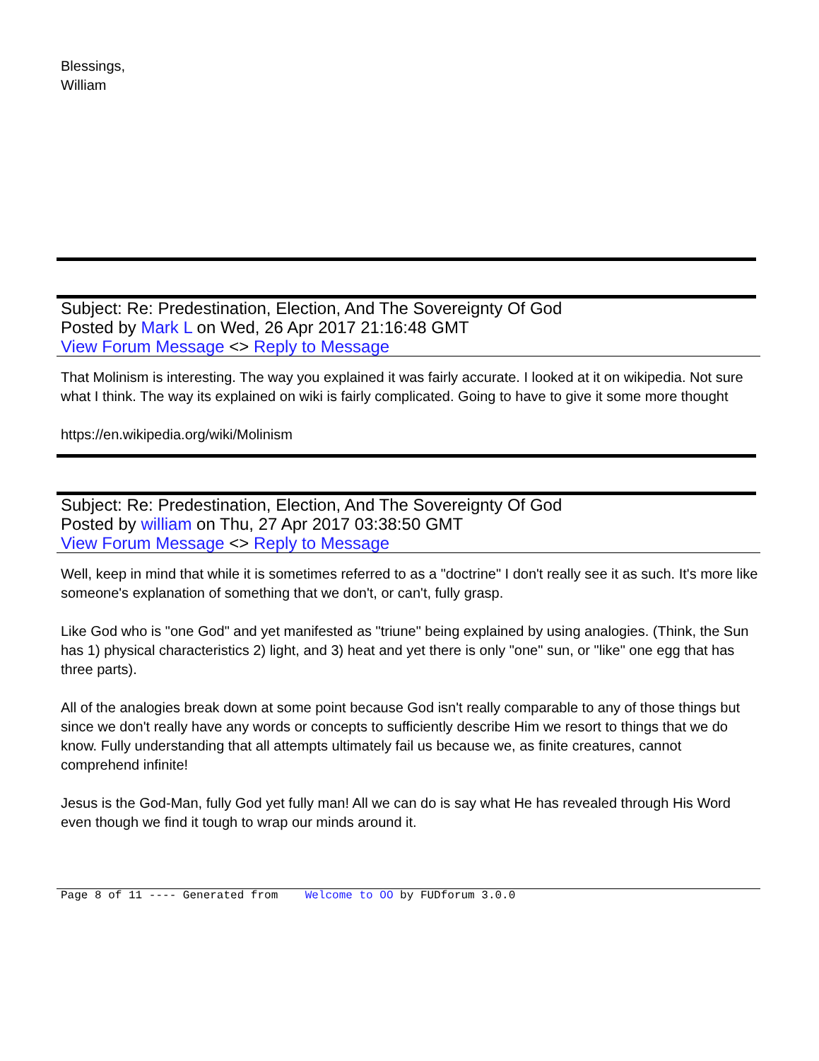Blessings,
William
Subject: Re: Predestination, Election, And The Sovereignty Of God
Posted by Mark L on Wed, 26 Apr 2017 21:16:48 GMT
View Forum Message <> Reply to Message
That Molinism is interesting. The way you explained it was fairly accurate. I looked at it on wikipedia. Not sure what I think. The way its explained on wiki is fairly complicated. Going to have to give it some more thought
https://en.wikipedia.org/wiki/Molinism
Subject: Re: Predestination, Election, And The Sovereignty Of God
Posted by william on Thu, 27 Apr 2017 03:38:50 GMT
View Forum Message <> Reply to Message
Well, keep in mind that while it is sometimes referred to as a "doctrine" I don't really see it as such. It's more like someone's explanation of something that we don't, or can't, fully grasp.
Like God who is "one God" and yet manifested as "triune" being explained by using analogies. (Think, the Sun has 1) physical characteristics 2) light, and 3) heat and yet there is only "one" sun, or "like" one egg that has three parts).
All of the analogies break down at some point because God isn't really comparable to any of those things but since we don't really have any words or concepts to sufficiently describe Him we resort to things that we do know. Fully understanding that all attempts ultimately fail us because we, as finite creatures, cannot comprehend infinite!
Jesus is the God-Man, fully God yet fully man! All we can do is say what He has revealed through His Word even though we find it tough to wrap our minds around it.
Page 8 of 11 ---- Generated from Welcome to OO by FUDforum 3.0.0